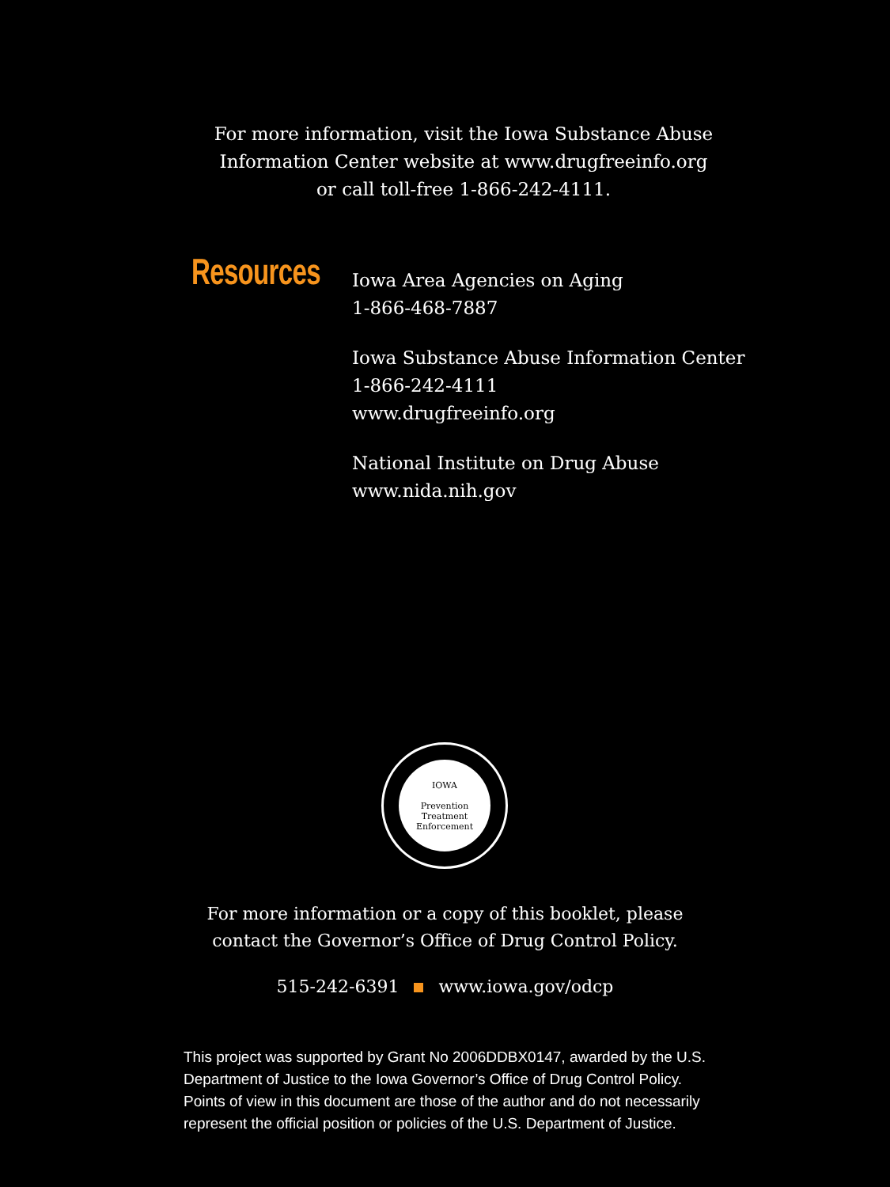For more information, visit the Iowa Substance Abuse
Information Center website at www.drugfreeinfo.org
or call toll-free 1-866-242-4111.
Resources
Iowa Area Agencies on Aging
1-866-468-7887
Iowa Substance Abuse Information Center
1-866-242-4111
www.drugfreeinfo.org
National Institute on Drug Abuse
www.nida.nih.gov
IOWA
Prevention
Treatment
Enforcement
For more information or a copy of this booklet, please
contact the Governor’s Office of Drug Control Policy.
515-242-6391 www.iowa.gov/odcp
This project was supported by Grant No 2006DDBX0147, awarded by the U.S.
Department of Justice to the Iowa Governor’s Office of Drug Control Policy.
Points of view in this document are those of the author and do not necessarily
represent the official position or policies of the U.S. Department of Justice.